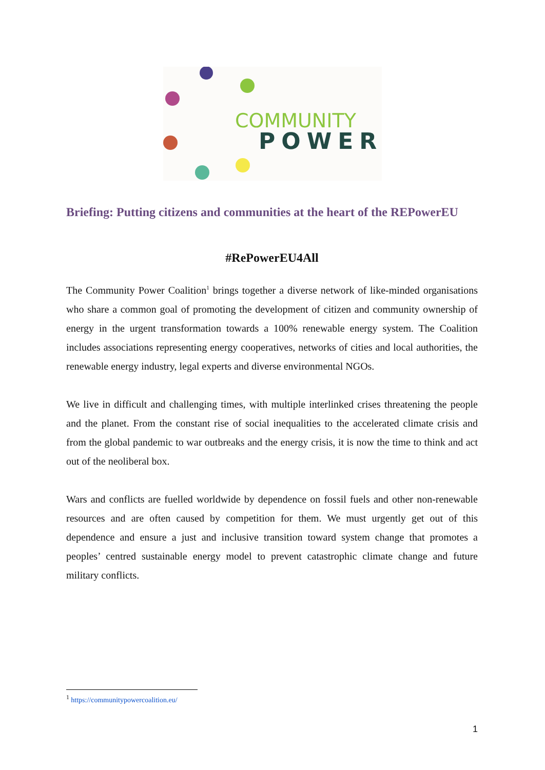COMMUNITY
POWER
Briefing: Putting citizens and communities at the heart of the REPowerEU
#RePowerEU4All
The Community Power Coalition<sup>1</sup> brings together a diverse network of like-minded organisations who share a common goal of promoting the development of citizen and community ownership of energy in the urgent transformation towards a 100% renewable energy system. The Coalition includes associations representing energy cooperatives, networks of cities and local authorities, the renewable energy industry, legal experts and diverse environmental NGOs.
We live in difficult and challenging times, with multiple interlinked crises threatening the people and the planet. From the constant rise of social inequalities to the accelerated climate crisis and from the global pandemic to war outbreaks and the energy crisis, it is now the time to think and act out of the neoliberal box.
Wars and conflicts are fuelled worldwide by dependence on fossil fuels and other non-renewable resources and are often caused by competition for them. We must urgently get out of this dependence and ensure a just and inclusive transition toward system change that promotes a peoples’ centred sustainable energy model to prevent catastrophic climate change and future military conflicts.
<sup>1</sup> https://communitypowercoalition.eu/
1